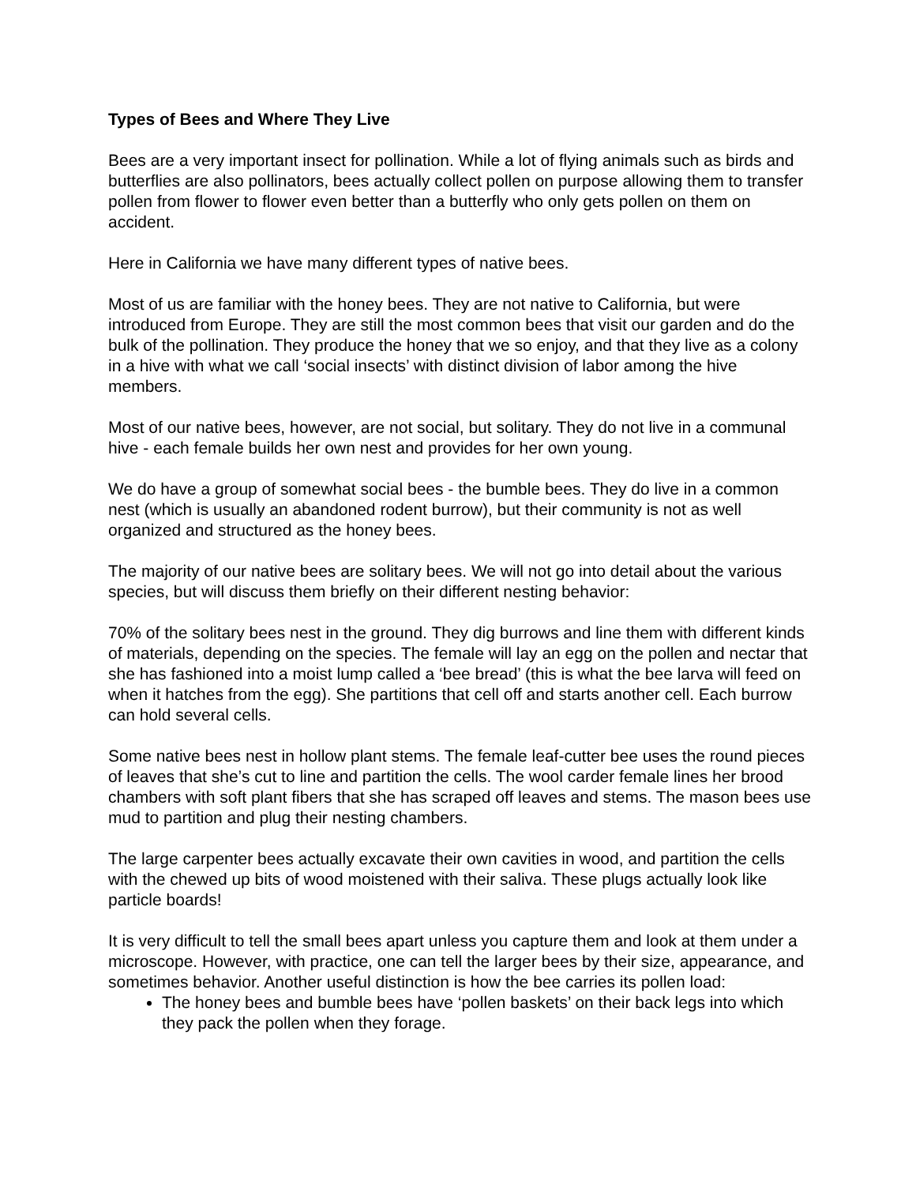Types of Bees and Where They Live
Bees are a very important insect for pollination. While a lot of flying animals such as birds and butterflies are also pollinators, bees actually collect pollen on purpose allowing them to transfer pollen from flower to flower even better than a butterfly who only gets pollen on them on accident.
Here in California we have many different types of native bees.
Most of us are familiar with the honey bees. They are not native to California, but were introduced from Europe. They are still the most common bees that visit our garden and do the bulk of the pollination. They produce the honey that we so enjoy, and that they live as a colony in a hive with what we call ‘social insects’ with distinct division of labor among the hive members.
Most of our native bees, however, are not social, but solitary. They do not live in a communal hive - each female builds her own nest and provides for her own young.
We do have a group of somewhat social bees - the bumble bees. They do live in a common nest (which is usually an abandoned rodent burrow), but their community is not as well organized and structured as the honey bees.
The majority of our native bees are solitary bees. We will not go into detail about the various species, but will discuss them briefly on their different nesting behavior:
70% of the solitary bees nest in the ground. They dig burrows and line them with different kinds of materials, depending on the species. The female will lay an egg on the pollen and nectar that she has fashioned into a moist lump called a ‘bee bread’ (this is what the bee larva will feed on when it hatches from the egg). She partitions that cell off and starts another cell. Each burrow can hold several cells.
Some native bees nest in hollow plant stems. The female leaf-cutter bee uses the round pieces of leaves that she’s cut to line and partition the cells. The wool carder female lines her brood chambers with soft plant fibers that she has scraped off leaves and stems. The mason bees use mud to partition and plug their nesting chambers.
The large carpenter bees actually excavate their own cavities in wood, and partition the cells with the chewed up bits of wood moistened with their saliva. These plugs actually look like particle boards!
It is very difficult to tell the small bees apart unless you capture them and look at them under a microscope. However, with practice, one can tell the larger bees by their size, appearance, and sometimes behavior. Another useful distinction is how the bee carries its pollen load:
The honey bees and bumble bees have ‘pollen baskets’ on their back legs into which they pack the pollen when they forage.